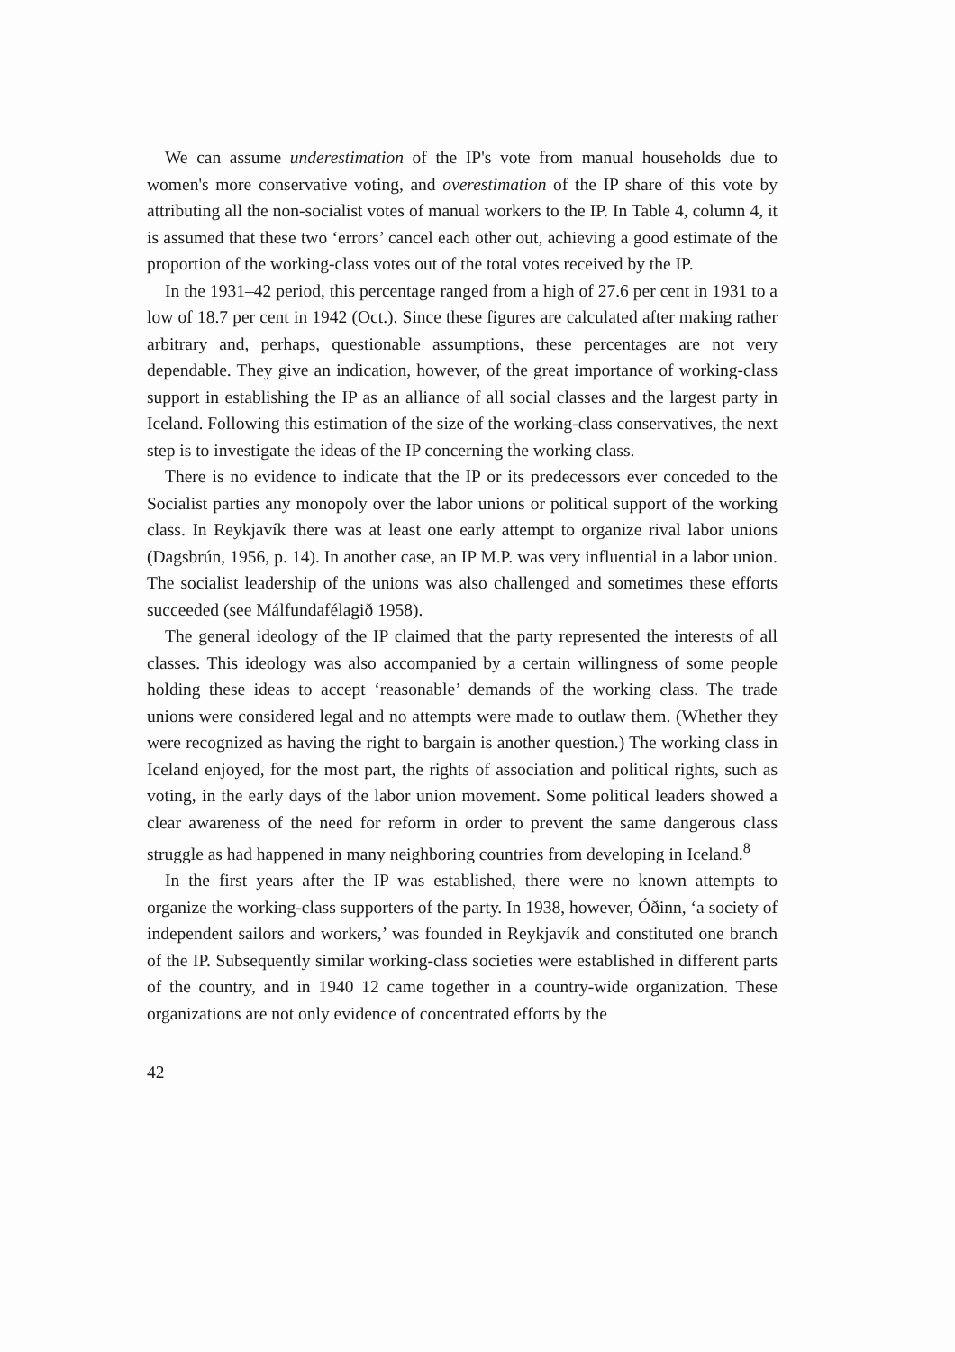We can assume underestimation of the IP's vote from manual households due to women's more conservative voting, and overestimation of the IP share of this vote by attributing all the non-socialist votes of manual workers to the IP. In Table 4, column 4, it is assumed that these two ‘errors’ cancel each other out, achieving a good estimate of the proportion of the working-class votes out of the total votes received by the IP.
In the 1931–42 period, this percentage ranged from a high of 27.6 per cent in 1931 to a low of 18.7 per cent in 1942 (Oct.). Since these figures are calculated after making rather arbitrary and, perhaps, questionable assumptions, these percentages are not very dependable. They give an indication, however, of the great importance of working-class support in establishing the IP as an alliance of all social classes and the largest party in Iceland. Following this estimation of the size of the working-class conservatives, the next step is to investigate the ideas of the IP concerning the working class.
There is no evidence to indicate that the IP or its predecessors ever conceded to the Socialist parties any monopoly over the labor unions or political support of the working class. In Reykjavík there was at least one early attempt to organize rival labor unions (Dagsbrún, 1956, p. 14). In another case, an IP M.P. was very influential in a labor union. The socialist leadership of the unions was also challenged and sometimes these efforts succeeded (see Málfundafélagið 1958).
The general ideology of the IP claimed that the party represented the interests of all classes. This ideology was also accompanied by a certain willingness of some people holding these ideas to accept ‘reasonable’ demands of the working class. The trade unions were considered legal and no attempts were made to outlaw them. (Whether they were recognized as having the right to bargain is another question.) The working class in Iceland enjoyed, for the most part, the rights of association and political rights, such as voting, in the early days of the labor union movement. Some political leaders showed a clear awareness of the need for reform in order to prevent the same dangerous class struggle as had happened in many neighboring countries from developing in Iceland.<sup>8</sup>
In the first years after the IP was established, there were no known attempts to organize the working-class supporters of the party. In 1938, however, Óðinn, ‘a society of independent sailors and workers,’ was founded in Reykjavík and constituted one branch of the IP. Subsequently similar working-class societies were established in different parts of the country, and in 1940 12 came together in a country-wide organization. These organizations are not only evidence of concentrated efforts by the
42